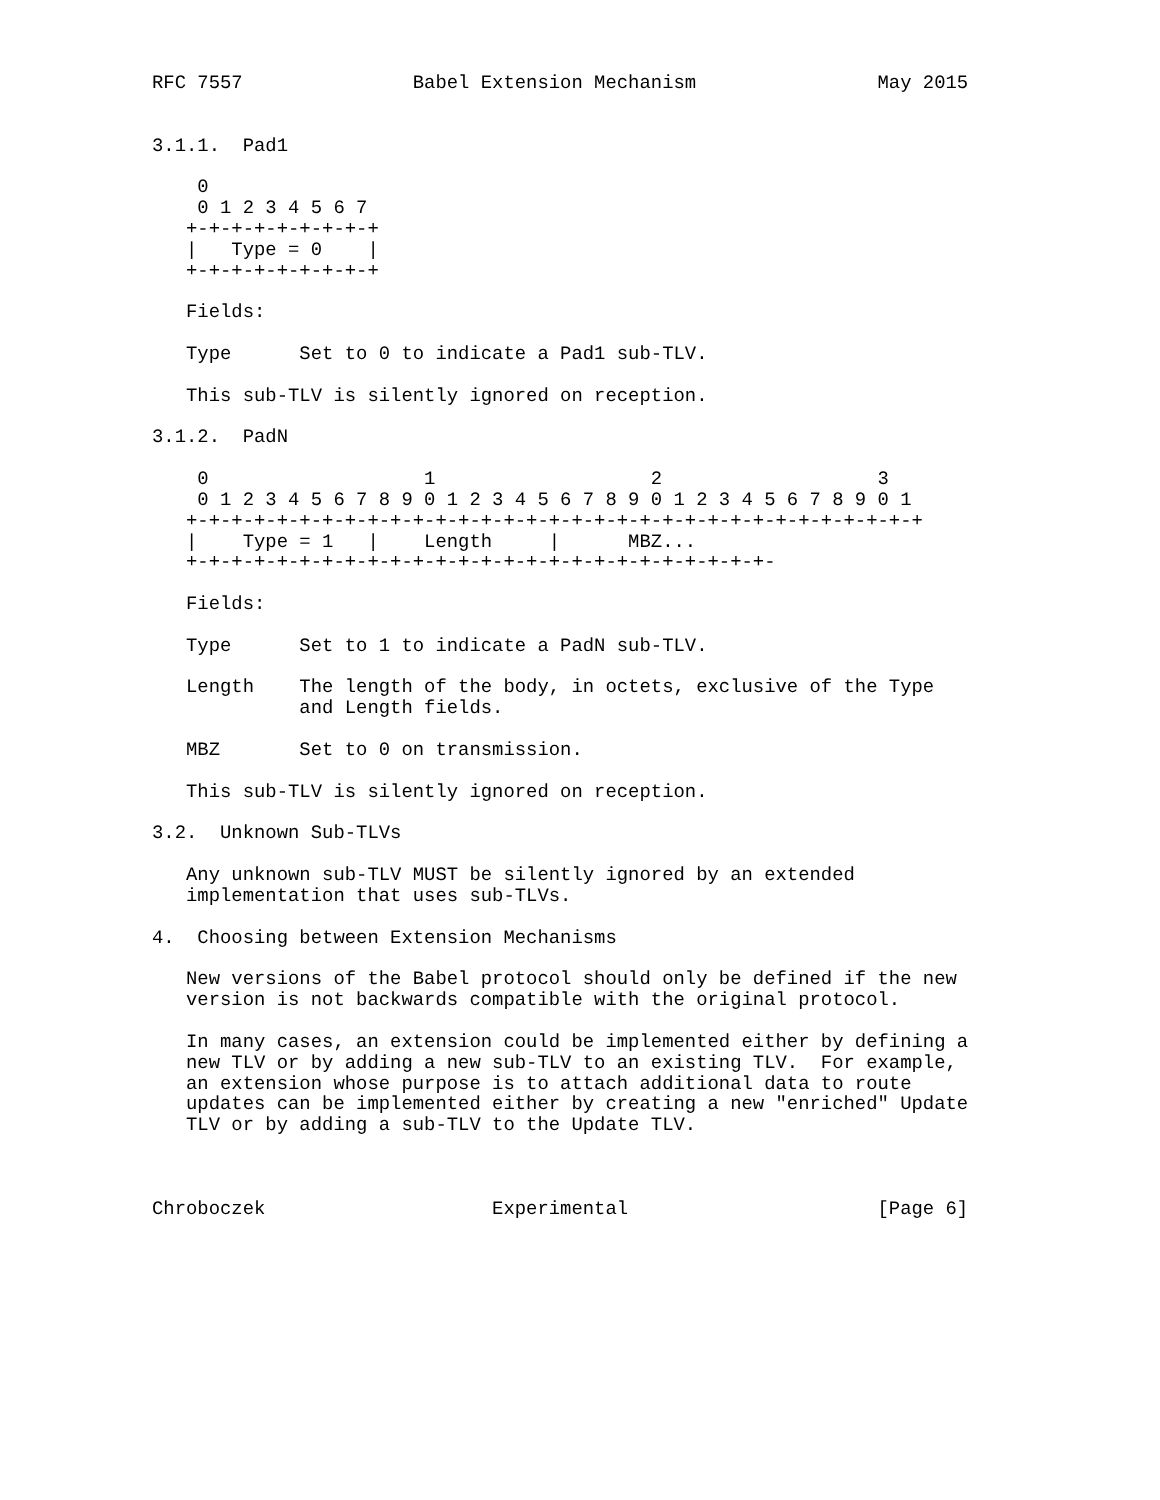RFC 7557               Babel Extension Mechanism                May 2015


3.1.1.  Pad1

    0
    0 1 2 3 4 5 6 7
   +-+-+-+-+-+-+-+-+
   |   Type = 0    |
   +-+-+-+-+-+-+-+-+

   Fields:

   Type      Set to 0 to indicate a Pad1 sub-TLV.

   This sub-TLV is silently ignored on reception.

3.1.2.  PadN

    0                   1                   2                   3
    0 1 2 3 4 5 6 7 8 9 0 1 2 3 4 5 6 7 8 9 0 1 2 3 4 5 6 7 8 9 0 1
   +-+-+-+-+-+-+-+-+-+-+-+-+-+-+-+-+-+-+-+-+-+-+-+-+-+-+-+-+-+-+-+-+
   |    Type = 1   |    Length     |      MBZ...
   +-+-+-+-+-+-+-+-+-+-+-+-+-+-+-+-+-+-+-+-+-+-+-+-+-+-

   Fields:

   Type      Set to 1 to indicate a PadN sub-TLV.

   Length    The length of the body, in octets, exclusive of the Type
             and Length fields.

   MBZ       Set to 0 on transmission.

   This sub-TLV is silently ignored on reception.

3.2.  Unknown Sub-TLVs

   Any unknown sub-TLV MUST be silently ignored by an extended
   implementation that uses sub-TLVs.

4.  Choosing between Extension Mechanisms

   New versions of the Babel protocol should only be defined if the new
   version is not backwards compatible with the original protocol.

   In many cases, an extension could be implemented either by defining a
   new TLV or by adding a new sub-TLV to an existing TLV.  For example,
   an extension whose purpose is to attach additional data to route
   updates can be implemented either by creating a new "enriched" Update
   TLV or by adding a sub-TLV to the Update TLV.



Chroboczek                    Experimental                      [Page 6]